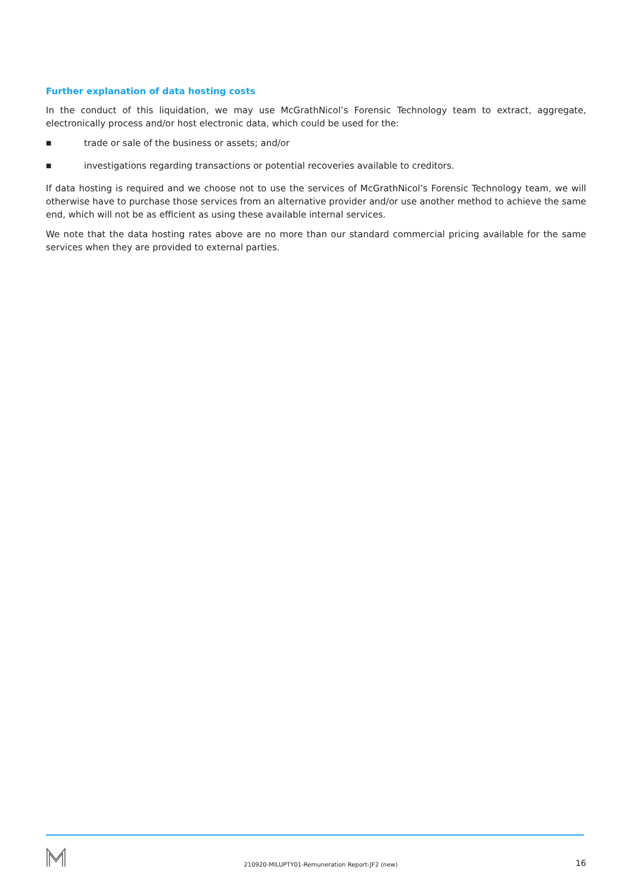Further explanation of data hosting costs
In the conduct of this liquidation, we may use McGrathNicol’s Forensic Technology team to extract, aggregate, electronically process and/or host electronic data, which could be used for the:
■ trade or sale of the business or assets; and/or
■ investigations regarding transactions or potential recoveries available to creditors.
If data hosting is required and we choose not to use the services of McGrathNicol’s Forensic Technology team, we will otherwise have to purchase those services from an alternative provider and/or use another method to achieve the same end, which will not be as efficient as using these available internal services.
We note that the data hosting rates above are no more than our standard commercial pricing available for the same services when they are provided to external parties.
210920-MILUPTY01-Remuneration Report-JF2 (new) 16